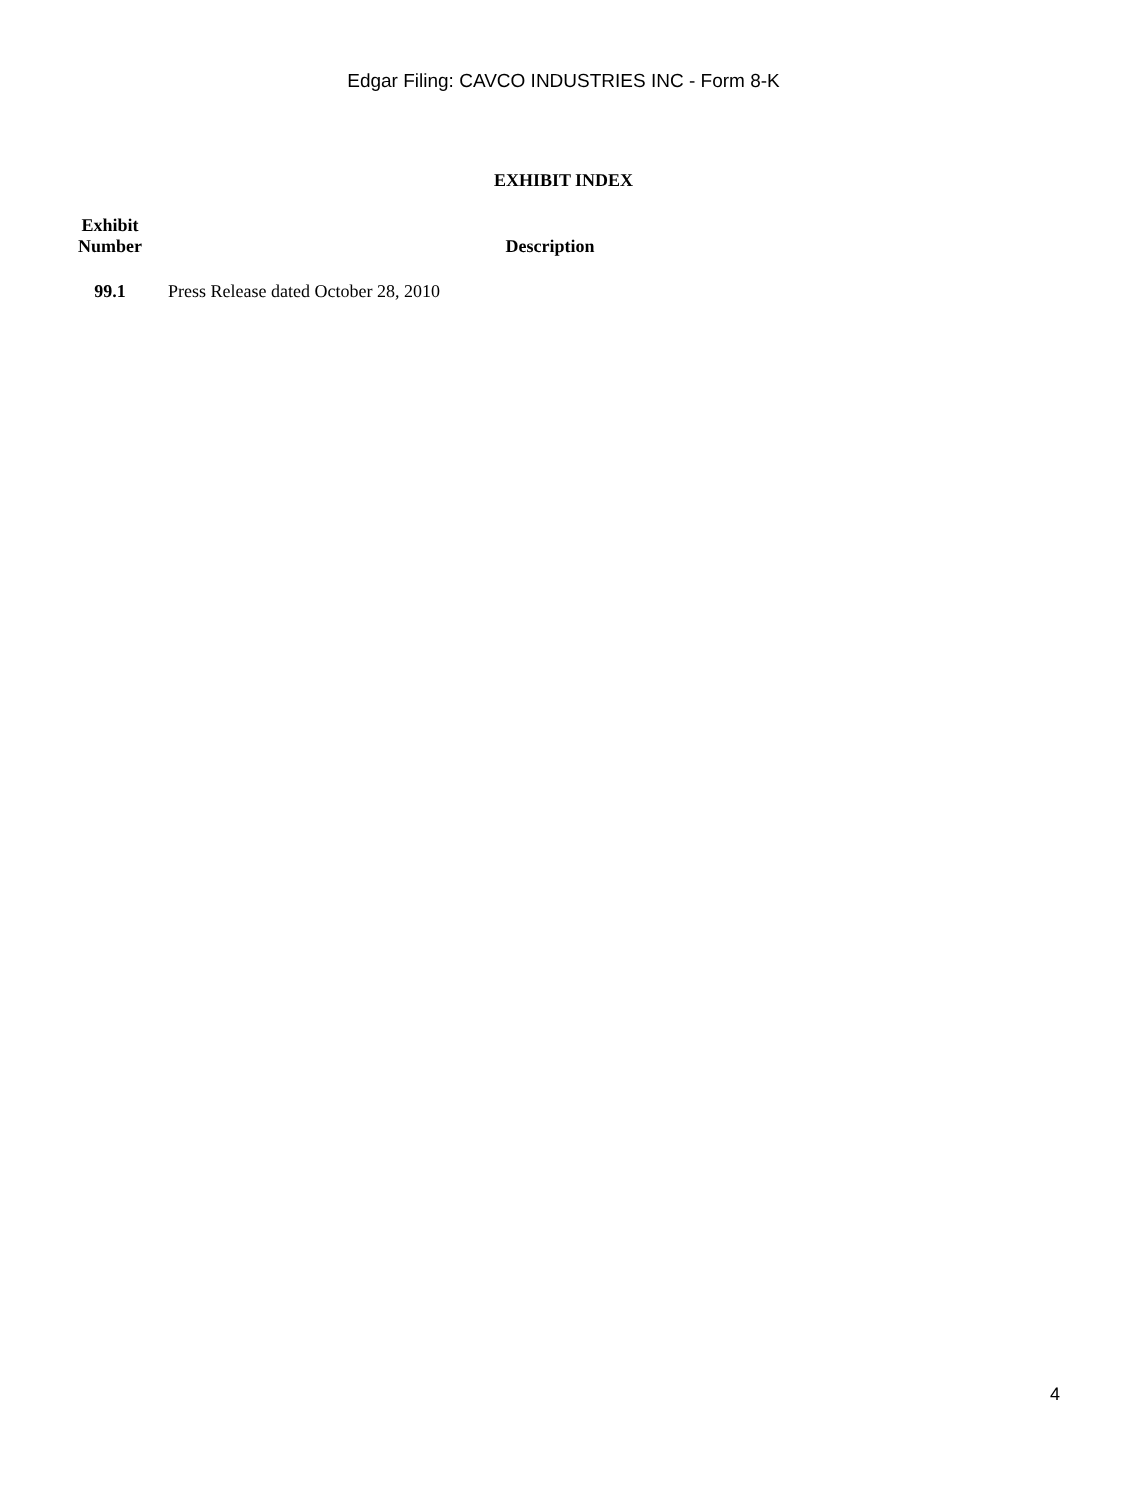Edgar Filing: CAVCO INDUSTRIES INC - Form 8-K
EXHIBIT INDEX
| Exhibit Number | Description |
| --- | --- |
| 99.1 | Press Release dated October 28, 2010 |
4